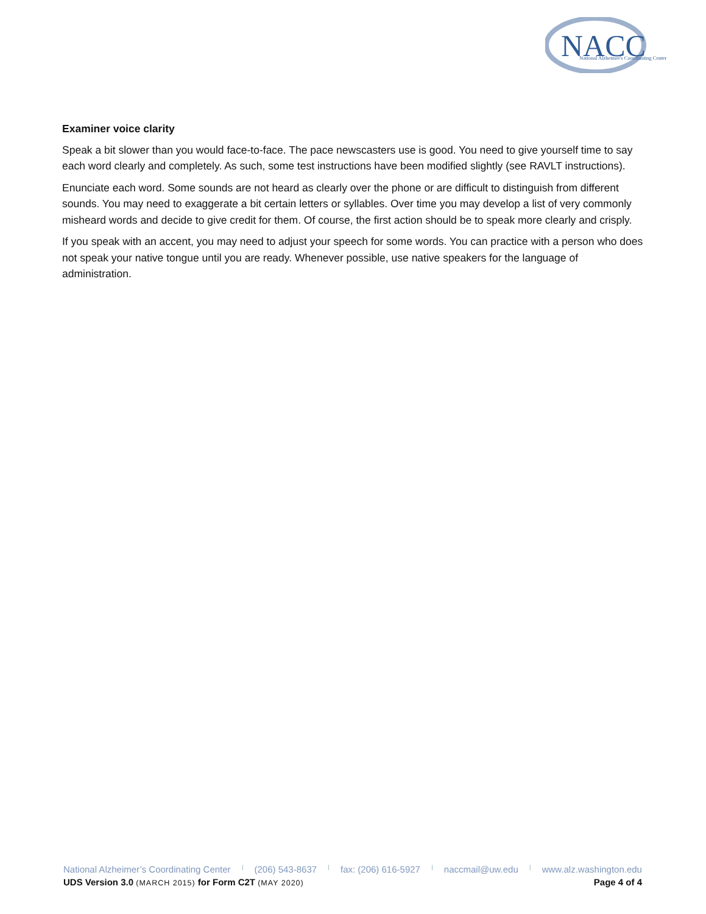NACC
National Alzheimer's Coordinating Center
Examiner voice clarity
Speak a bit slower than you would face-to-face. The pace newscasters use is good. You need to give yourself time to say each word clearly and completely. As such, some test instructions have been modified slightly (see RAVLT instructions).
Enunciate each word. Some sounds are not heard as clearly over the phone or are difficult to distinguish from different sounds. You may need to exaggerate a bit certain letters or syllables. Over time you may develop a list of very commonly misheard words and decide to give credit for them. Of course, the first action should be to speak more clearly and crisply.
If you speak with an accent, you may need to adjust your speech for some words. You can practice with a person who does not speak your native tongue until you are ready. Whenever possible, use native speakers for the language of administration.
National Alzheimer’s Coordinating Center | (206) 543-8637 | fax: (206) 616-5927 | naccmail@uw.edu | www.alz.washington.edu
UDS Version 3.0 (MARCH 2015) for Form C2T (MAY 2020) Page 4 of 4